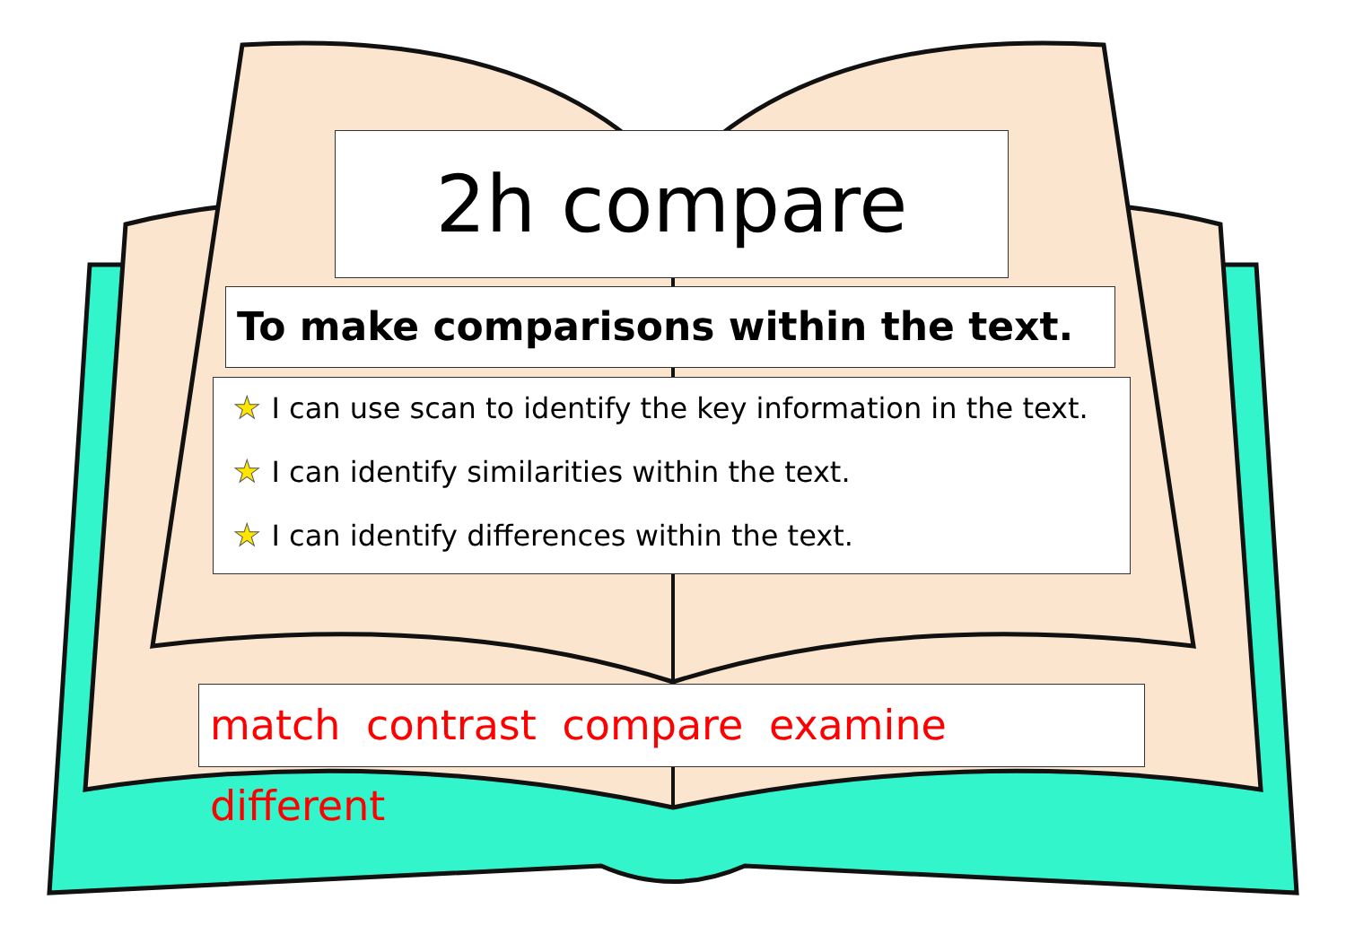2h compare
To make comparisons within the text.
★ I can use scan to identify the key information in the text.
★ I can identify similarities within the text.
★ I can identify differences within the text.
match contrast compare examine different